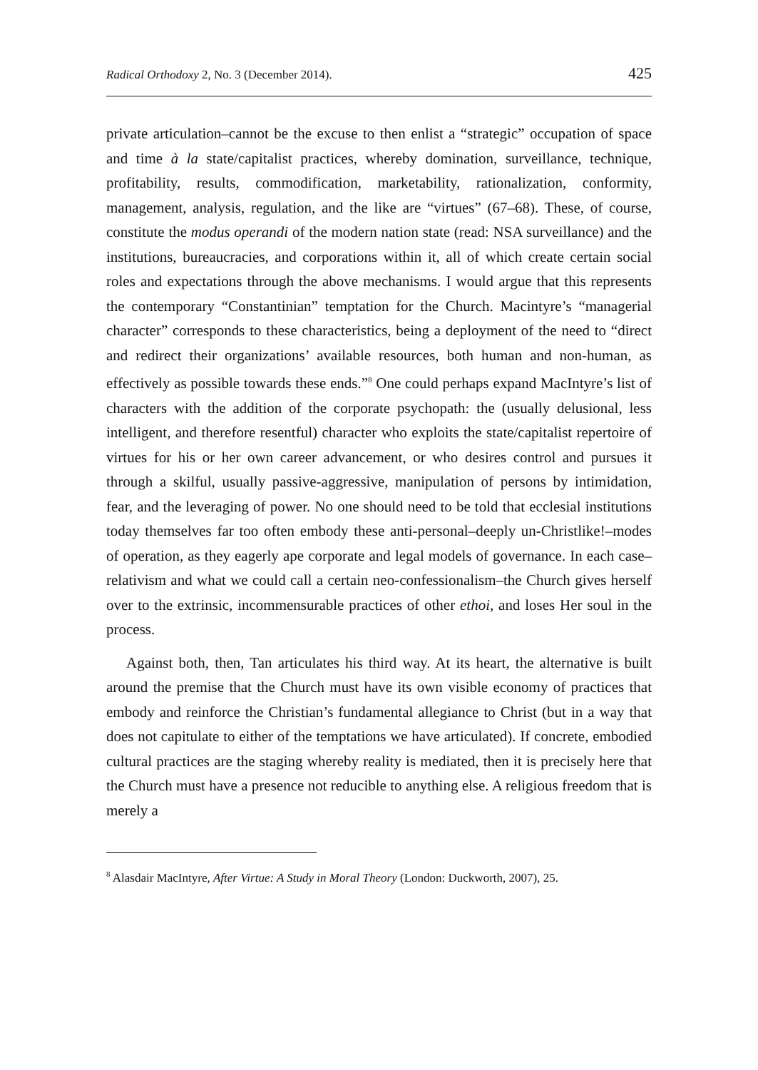Radical Orthodoxy 2, No. 3 (December 2014). 425
private articulation–cannot be the excuse to then enlist a “strategic” occupation of space and time à la state/capitalist practices, whereby domination, surveillance, technique, profitability, results, commodification, marketability, rationalization, conformity, management, analysis, regulation, and the like are “virtues” (67–68). These, of course, constitute the modus operandi of the modern nation state (read: NSA surveillance) and the institutions, bureaucracies, and corporations within it, all of which create certain social roles and expectations through the above mechanisms. I would argue that this represents the contemporary “Constantinian” temptation for the Church. Macintyre’s “managerial character” corresponds to these characteristics, being a deployment of the need to “direct and redirect their organizations’ available resources, both human and non-human, as effectively as possible towards these ends.”<sup>8</sup> One could perhaps expand MacIntyre’s list of characters with the addition of the corporate psychopath: the (usually delusional, less intelligent, and therefore resentful) character who exploits the state/capitalist repertoire of virtues for his or her own career advancement, or who desires control and pursues it through a skilful, usually passive-aggressive, manipulation of persons by intimidation, fear, and the leveraging of power. No one should need to be told that ecclesial institutions today themselves far too often embody these anti-personal–deeply un-Christlike!–modes of operation, as they eagerly ape corporate and legal models of governance. In each case–relativism and what we could call a certain neo-confessionalism–the Church gives herself over to the extrinsic, incommensurable practices of other ethoi, and loses Her soul in the process.
Against both, then, Tan articulates his third way. At its heart, the alternative is built around the premise that the Church must have its own visible economy of practices that embody and reinforce the Christian’s fundamental allegiance to Christ (but in a way that does not capitulate to either of the temptations we have articulated). If concrete, embodied cultural practices are the staging whereby reality is mediated, then it is precisely here that the Church must have a presence not reducible to anything else. A religious freedom that is merely a
<sup>8</sup> Alasdair MacIntyre, After Virtue: A Study in Moral Theory (London: Duckworth, 2007), 25.